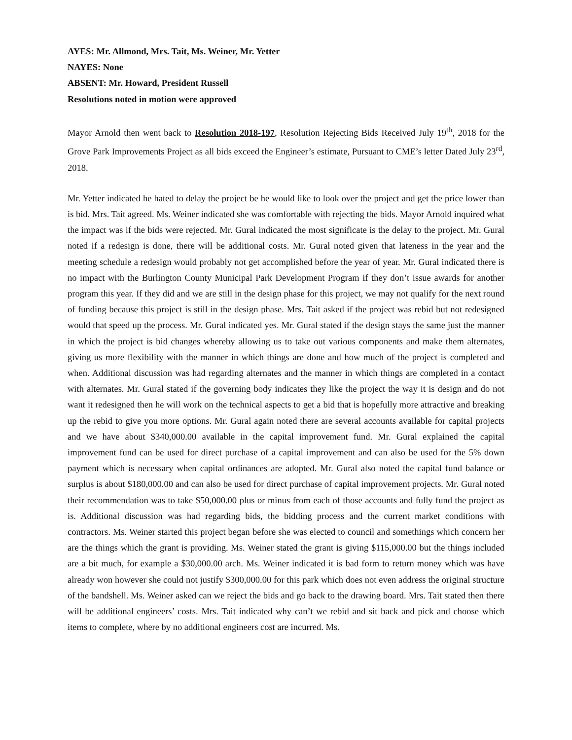AYES: Mr. Allmond, Mrs. Tait, Ms. Weiner, Mr. Yetter
NAYES: None
ABSENT: Mr. Howard, President Russell
Resolutions noted in motion were approved
Mayor Arnold then went back to Resolution 2018-197, Resolution Rejecting Bids Received July 19<sup>th</sup>, 2018 for the Grove Park Improvements Project as all bids exceed the Engineer’s estimate, Pursuant to CME’s letter Dated July 23<sup>rd</sup>, 2018.
Mr. Yetter indicated he hated to delay the project be he would like to look over the project and get the price lower than is bid. Mrs. Tait agreed. Ms. Weiner indicated she was comfortable with rejecting the bids. Mayor Arnold inquired what the impact was if the bids were rejected. Mr. Gural indicated the most significate is the delay to the project. Mr. Gural noted if a redesign is done, there will be additional costs. Mr. Gural noted given that lateness in the year and the meeting schedule a redesign would probably not get accomplished before the year of year. Mr. Gural indicated there is no impact with the Burlington County Municipal Park Development Program if they don’t issue awards for another program this year. If they did and we are still in the design phase for this project, we may not qualify for the next round of funding because this project is still in the design phase. Mrs. Tait asked if the project was rebid but not redesigned would that speed up the process. Mr. Gural indicated yes. Mr. Gural stated if the design stays the same just the manner in which the project is bid changes whereby allowing us to take out various components and make them alternates, giving us more flexibility with the manner in which things are done and how much of the project is completed and when. Additional discussion was had regarding alternates and the manner in which things are completed in a contact with alternates. Mr. Gural stated if the governing body indicates they like the project the way it is design and do not want it redesigned then he will work on the technical aspects to get a bid that is hopefully more attractive and breaking up the rebid to give you more options. Mr. Gural again noted there are several accounts available for capital projects and we have about $340,000.00 available in the capital improvement fund. Mr. Gural explained the capital improvement fund can be used for direct purchase of a capital improvement and can also be used for the 5% down payment which is necessary when capital ordinances are adopted. Mr. Gural also noted the capital fund balance or surplus is about $180,000.00 and can also be used for direct purchase of capital improvement projects. Mr. Gural noted their recommendation was to take $50,000.00 plus or minus from each of those accounts and fully fund the project as is. Additional discussion was had regarding bids, the bidding process and the current market conditions with contractors. Ms. Weiner started this project began before she was elected to council and somethings which concern her are the things which the grant is providing. Ms. Weiner stated the grant is giving $115,000.00 but the things included are a bit much, for example a $30,000.00 arch. Ms. Weiner indicated it is bad form to return money which was have already won however she could not justify $300,000.00 for this park which does not even address the original structure of the bandshell. Ms. Weiner asked can we reject the bids and go back to the drawing board. Mrs. Tait stated then there will be additional engineers’ costs. Mrs. Tait indicated why can’t we rebid and sit back and pick and choose which items to complete, where by no additional engineers cost are incurred. Ms.